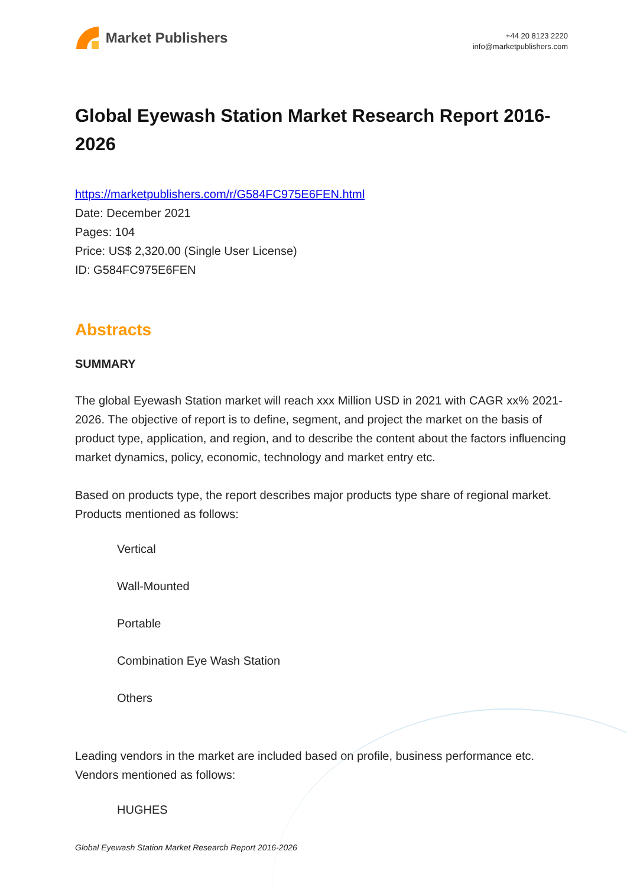Market Publishers
+44 20 8123 2220
info@marketpublishers.com
Global Eyewash Station Market Research Report 2016-2026
https://marketpublishers.com/r/G584FC975E6FEN.html
Date: December 2021
Pages: 104
Price: US$ 2,320.00 (Single User License)
ID: G584FC975E6FEN
Abstracts
SUMMARY
The global Eyewash Station market will reach xxx Million USD in 2021 with CAGR xx% 2021-2026. The objective of report is to define, segment, and project the market on the basis of product type, application, and region, and to describe the content about the factors influencing market dynamics, policy, economic, technology and market entry etc.
Based on products type, the report describes major products type share of regional market. Products mentioned as follows:
Vertical
Wall-Mounted
Portable
Combination Eye Wash Station
Others
Leading vendors in the market are included based on profile, business performance etc. Vendors mentioned as follows:
HUGHES
Global Eyewash Station Market Research Report 2016-2026